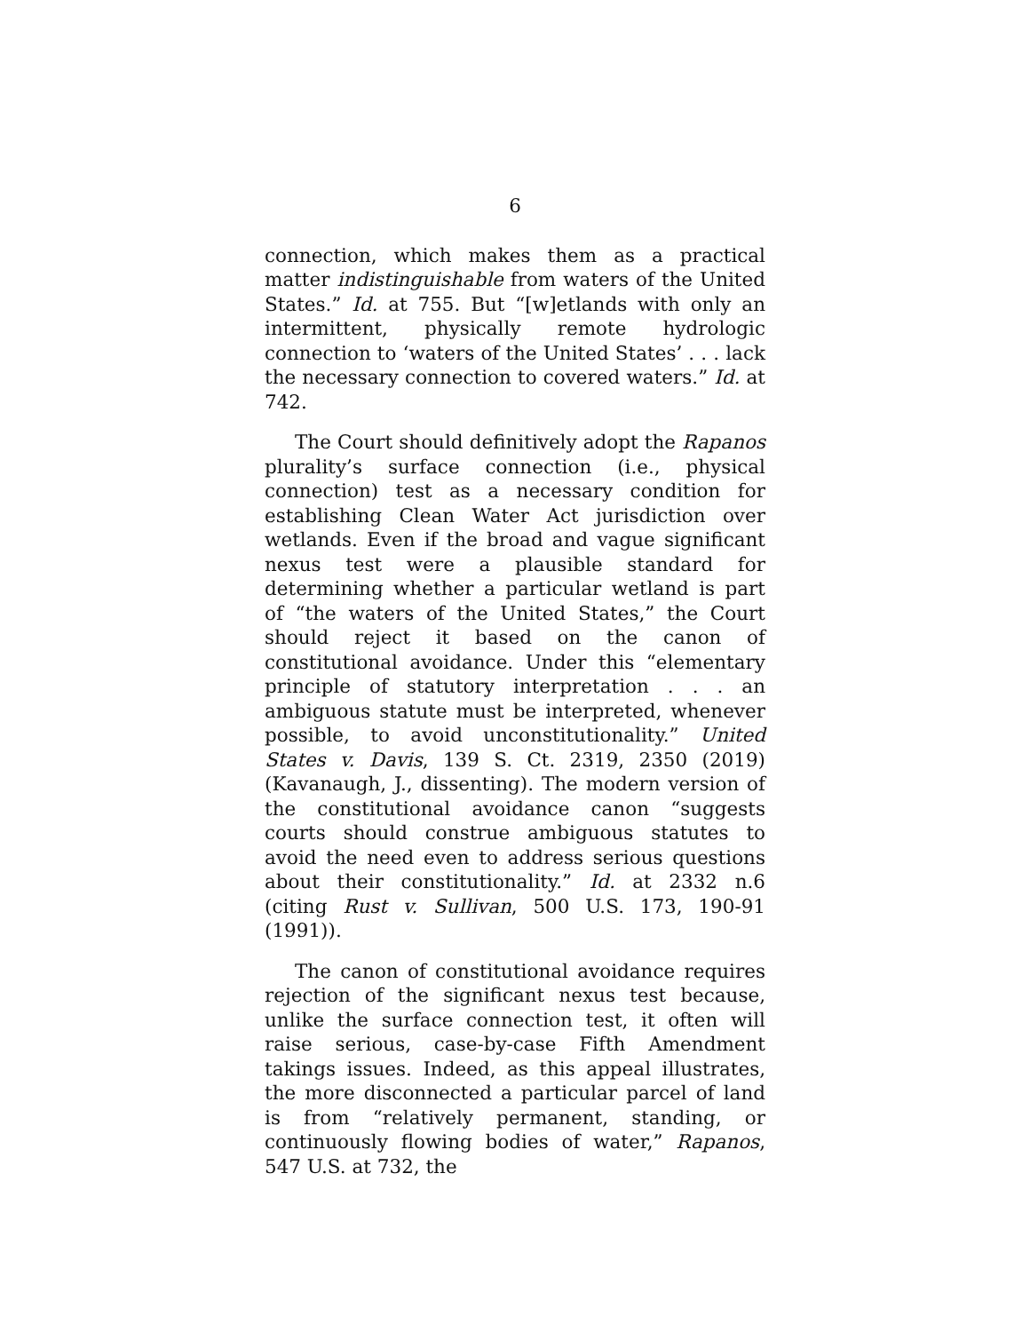6
connection, which makes them as a practical matter indistinguishable from waters of the United States.” Id. at 755. But “[w]etlands with only an intermittent, physically remote hydrologic connection to ‘waters of the United States’ . . . lack the necessary connection to covered waters.” Id. at 742.
The Court should definitively adopt the Rapanos plurality’s surface connection (i.e., physical connection) test as a necessary condition for establishing Clean Water Act jurisdiction over wetlands. Even if the broad and vague significant nexus test were a plausible standard for determining whether a particular wetland is part of “the waters of the United States,” the Court should reject it based on the canon of constitutional avoidance. Under this “elementary principle of statutory interpretation . . . an ambiguous statute must be interpreted, whenever possible, to avoid unconstitutionality.” United States v. Davis, 139 S. Ct. 2319, 2350 (2019) (Kavanaugh, J., dissenting). The modern version of the constitutional avoidance canon “suggests courts should construe ambiguous statutes to avoid the need even to address serious questions about their constitutionality.” Id. at 2332 n.6 (citing Rust v. Sullivan, 500 U.S. 173, 190-91 (1991)).
The canon of constitutional avoidance requires rejection of the significant nexus test because, unlike the surface connection test, it often will raise serious, case-by-case Fifth Amendment takings issues. Indeed, as this appeal illustrates, the more disconnected a particular parcel of land is from “relatively permanent, standing, or continuously flowing bodies of water,” Rapanos, 547 U.S. at 732, the